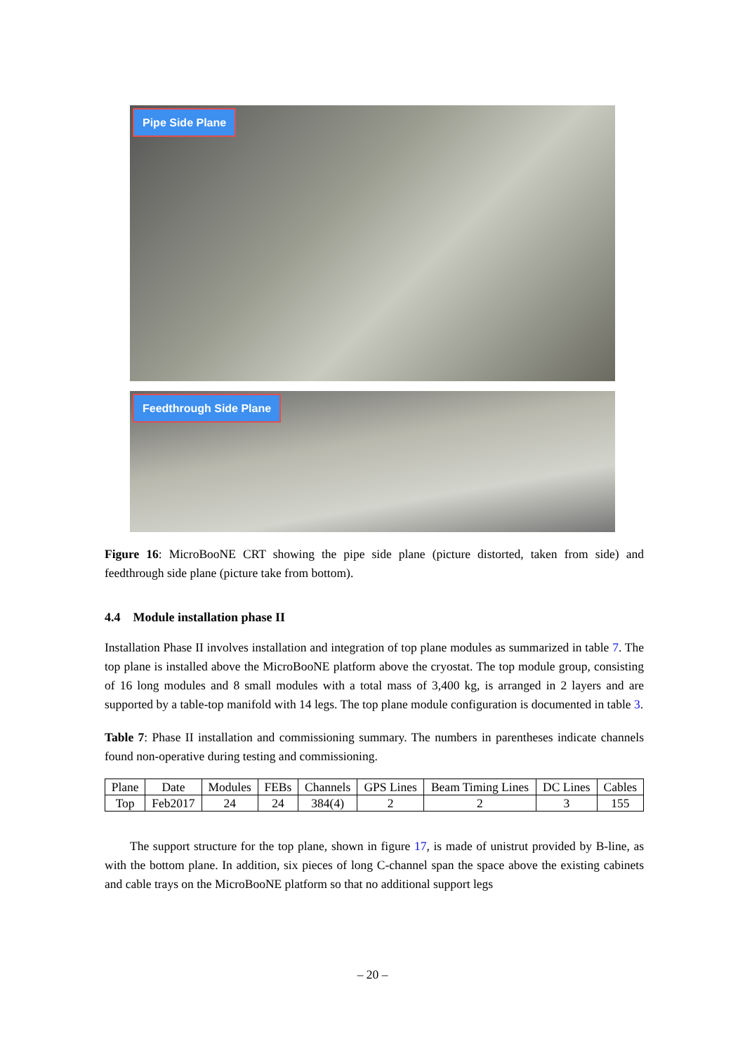Pipe Side Plane
Feedthrough Side Plane
Figure 16: MicroBooNE CRT showing the pipe side plane (picture distorted, taken from side) and feedthrough side plane (picture take from bottom).
4.4 Module installation phase II
Installation Phase II involves installation and integration of top plane modules as summarized in table 7. The top plane is installed above the MicroBooNE platform above the cryostat. The top module group, consisting of 16 long modules and 8 small modules with a total mass of 3,400 kg, is arranged in 2 layers and are supported by a table-top manifold with 14 legs. The top plane module configuration is documented in table 3.
Table 7: Phase II installation and commissioning summary. The numbers in parentheses indicate channels found non-operative during testing and commissioning.
| Plane | Date | Modules | FEBs | Channels | GPS Lines | Beam Timing Lines | DC Lines | Cables |
| --- | --- | --- | --- | --- | --- | --- | --- | --- |
| Top | Feb2017 | 24 | 24 | 384(4) | 2 | 2 | 3 | 155 |
The support structure for the top plane, shown in figure 17, is made of unistrut provided by B-line, as with the bottom plane. In addition, six pieces of long C-channel span the space above the existing cabinets and cable trays on the MicroBooNE platform so that no additional support legs
– 20 –